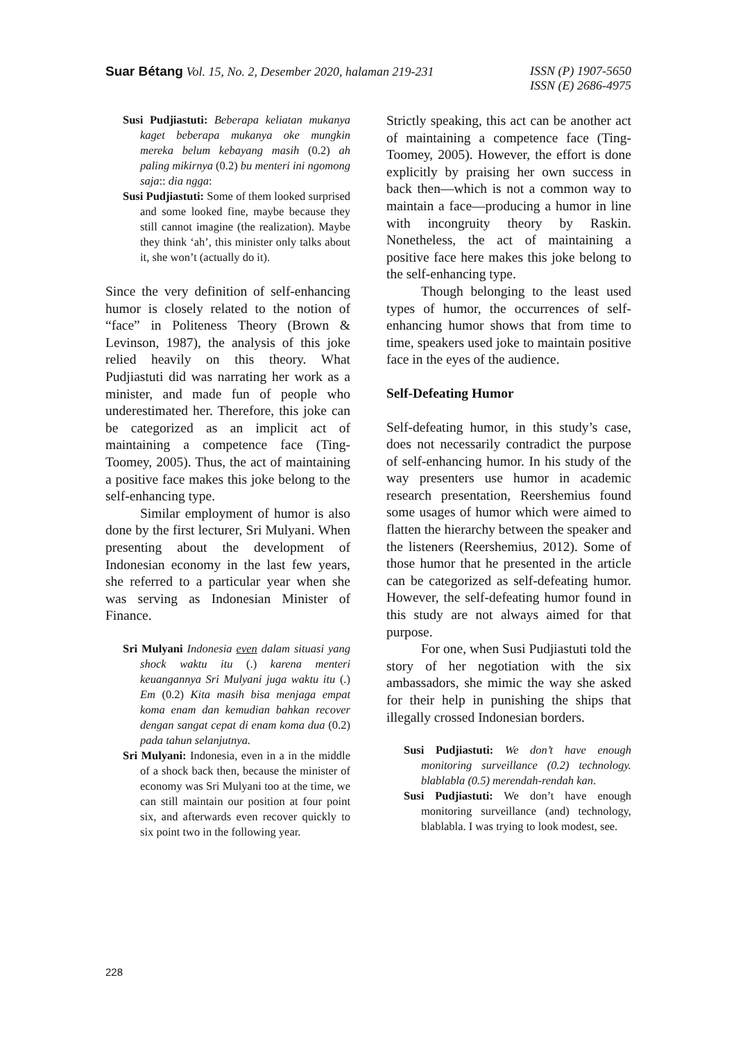Suar Bétang Vol. 15, No. 2, Desember 2020, halaman 219-231
ISSN (P) 1907-5650
ISSN (E) 2686-4975
Susi Pudjiastuti: Beberapa keliatan mukanya kaget beberapa mukanya oke mungkin mereka belum kebayang masih (0.2) ah paling mikirnya (0.2) bu menteri ini ngomong saja:: dia ngga:
Susi Pudjiastuti: Some of them looked surprised and some looked fine, maybe because they still cannot imagine (the realization). Maybe they think ‘ah’, this minister only talks about it, she won’t (actually do it).
Since the very definition of self-enhancing humor is closely related to the notion of “face” in Politeness Theory (Brown & Levinson, 1987), the analysis of this joke relied heavily on this theory. What Pudjiastuti did was narrating her work as a minister, and made fun of people who underestimated her. Therefore, this joke can be categorized as an implicit act of maintaining a competence face (Ting-Toomey, 2005). Thus, the act of maintaining a positive face makes this joke belong to the self-enhancing type.
Similar employment of humor is also done by the first lecturer, Sri Mulyani. When presenting about the development of Indonesian economy in the last few years, she referred to a particular year when she was serving as Indonesian Minister of Finance.
Sri Mulyani Indonesia even dalam situasi yang shock waktu itu (.) karena menteri keuangannya Sri Mulyani juga waktu itu (.) Em (0.2) Kita masih bisa menjaga empat koma enam dan kemudian bahkan recover dengan sangat cepat di enam koma dua (0.2) pada tahun selanjutnya.
Sri Mulyani: Indonesia, even in a in the middle of a shock back then, because the minister of economy was Sri Mulyani too at the time, we can still maintain our position at four point six, and afterwards even recover quickly to six point two in the following year.
Strictly speaking, this act can be another act of maintaining a competence face (Ting-Toomey, 2005). However, the effort is done explicitly by praising her own success in back then—which is not a common way to maintain a face—producing a humor in line with incongruity theory by Raskin. Nonetheless, the act of maintaining a positive face here makes this joke belong to the self-enhancing type.
Though belonging to the least used types of humor, the occurrences of self-enhancing humor shows that from time to time, speakers used joke to maintain positive face in the eyes of the audience.
Self-Defeating Humor
Self-defeating humor, in this study’s case, does not necessarily contradict the purpose of self-enhancing humor. In his study of the way presenters use humor in academic research presentation, Reershemius found some usages of humor which were aimed to flatten the hierarchy between the speaker and the listeners (Reershemius, 2012). Some of those humor that he presented in the article can be categorized as self-defeating humor. However, the self-defeating humor found in this study are not always aimed for that purpose.
For one, when Susi Pudjiastuti told the story of her negotiation with the six ambassadors, she mimic the way she asked for their help in punishing the ships that illegally crossed Indonesian borders.
Susi Pudjiastuti: We don’t have enough monitoring surveillance (0.2) technology. blablabla (0.5) merendah-rendah kan.
Susi Pudjiastuti: We don’t have enough monitoring surveillance (and) technology, blablabla. I was trying to look modest, see.
228